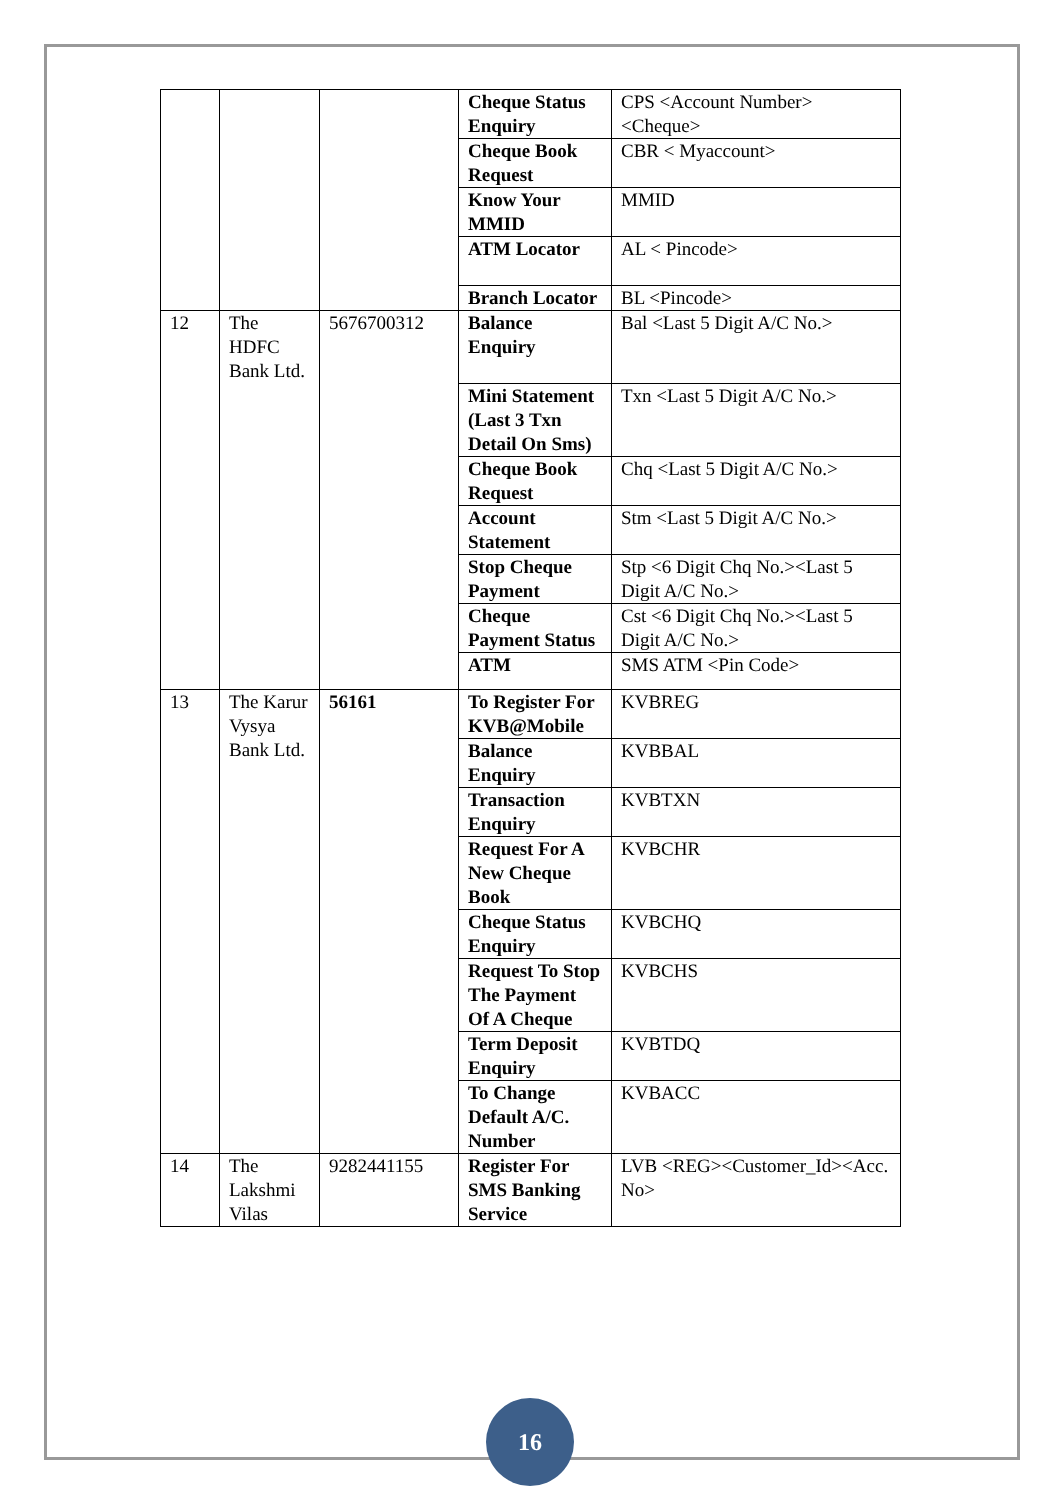| | | | Cheque Status Enquiry | CPS <Account Number><Cheque> |
| | | | Cheque Book Request | CBR < Myaccount> |
| | | | Know Your MMID | MMID |
| | | | ATM Locator | AL < Pincode> |
| | | | Branch Locator | BL <Pincode> |
| 12 | The HDFC Bank Ltd. | 5676700312 | Balance Enquiry | Bal <Last 5 Digit A/C No.> |
| | | | Mini Statement (Last 3 Txn Detail On Sms) | Txn <Last 5 Digit A/C No.> |
| | | | Cheque Book Request | Chq <Last 5 Digit A/C No.> |
| | | | Account Statement | Stm <Last 5 Digit A/C No.> |
| | | | Stop Cheque Payment | Stp <6 Digit Chq No.><Last 5 Digit A/C No.> |
| | | | Cheque Payment Status | Cst <6 Digit Chq No.><Last 5 Digit A/C No.> |
| | | | ATM | SMS ATM <Pin Code> |
| 13 | The Karur Vysya Bank Ltd. | 56161 | To Register For KVB@Mobile | KVBREG |
| | | | Balance Enquiry | KVBBAL |
| | | | Transaction Enquiry | KVBTXN |
| | | | Request For A New Cheque Book | KVBCHR |
| | | | Cheque Status Enquiry | KVBCHQ |
| | | | Request To Stop The Payment Of A Cheque | KVBCHS |
| | | | Term Deposit Enquiry | KVBTDQ |
| | | | To Change Default A/C. Number | KVBACC |
| 14 | The Lakshmi Vilas | 9282441155 | Register For SMS Banking Service | LVB <REG><Customer_Id><Acc. No> |
16